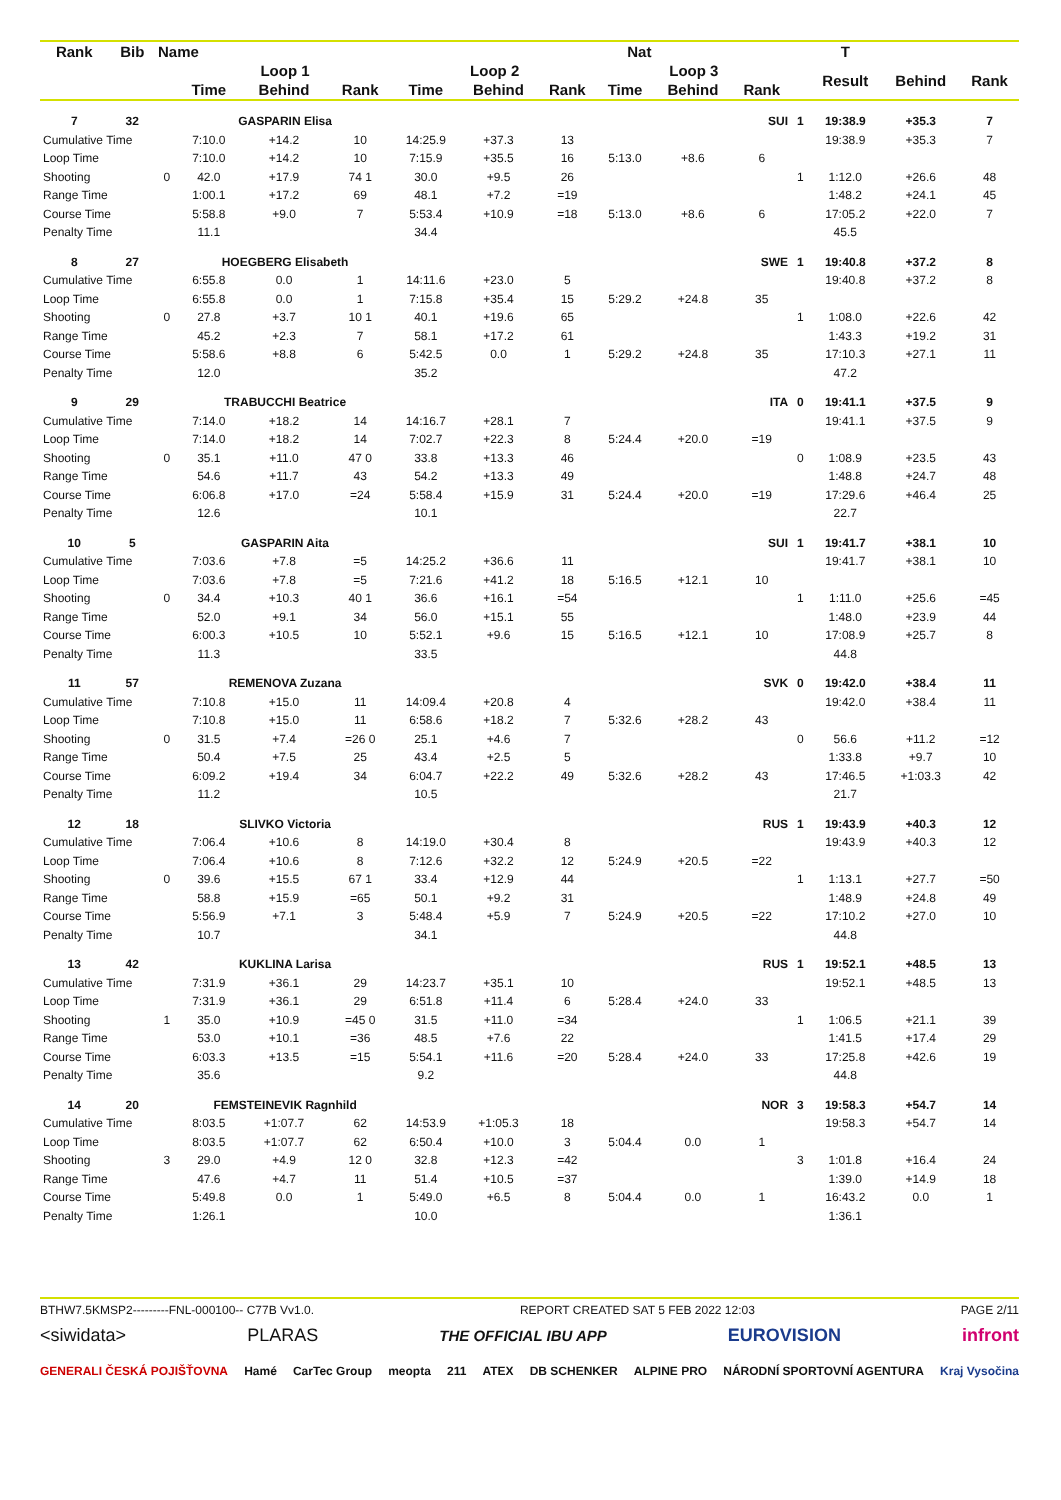| Rank | Bib | Name | | | | | Nat | | | | | | T | | |
| --- | --- | --- | --- | --- | --- | --- | --- | --- | --- | --- | --- | --- | --- | --- | --- |
| | | | Loop 1 | | | Loop 2 | | | Loop 3 | | | | Result | Behind | Rank |
| | | | Time | Behind | Rank | Time | Behind | Rank | Time | Behind | Rank | | | | |
| 7 | 32 | | GASPARIN Elisa | | | SUI | | | | | | 1 | 19:38.9 | +35.3 | 7 |
| Cumulative Time | | | 7:10.0 | +14.2 | 10 | 14:25.9 | +37.3 | 13 | | | | | 19:38.9 | +35.3 | 7 |
| Loop Time | | | 7:10.0 | +14.2 | 10 | 7:15.9 | +35.5 | 16 | 5:13.0 | +8.6 | 6 | | | | |
| Shooting | | 0 | 42.0 | +17.9 | 74 1 | 30.0 | +9.5 | 26 | | | | 1 | 1:12.0 | +26.6 | 48 |
| Range Time | | | 1:00.1 | +17.2 | 69 | 48.1 | +7.2 | =19 | | | | | 1:48.2 | +24.1 | 45 |
| Course Time | | | 5:58.8 | +9.0 | 7 | 5:53.4 | +10.9 | =18 | 5:13.0 | +8.6 | 6 | | 17:05.2 | +22.0 | 7 |
| Penalty Time | | | 11.1 | | | 34.4 | | | | | | | 45.5 | | |
| 8 | 27 | | HOEGBERG Elisabeth | | | SWE | | | | | | 1 | 19:40.8 | +37.2 | 8 |
| Cumulative Time | | | 6:55.8 | 0.0 | 1 | 14:11.6 | +23.0 | 5 | | | | | 19:40.8 | +37.2 | 8 |
| Loop Time | | | 6:55.8 | 0.0 | 1 | 7:15.8 | +35.4 | 15 | 5:29.2 | +24.8 | 35 | | | | |
| Shooting | | 0 | 27.8 | +3.7 | 10 1 | 40.1 | +19.6 | 65 | | | | 1 | 1:08.0 | +22.6 | 42 |
| Range Time | | | 45.2 | +2.3 | 7 | 58.1 | +17.2 | 61 | | | | | 1:43.3 | +19.2 | 31 |
| Course Time | | | 5:58.6 | +8.8 | 6 | 5:42.5 | 0.0 | 1 | 5:29.2 | +24.8 | 35 | | 17:10.3 | +27.1 | 11 |
| Penalty Time | | | 12.0 | | | 35.2 | | | | | | | 47.2 | | |
| 9 | 29 | | TRABUCCHI Beatrice | | | ITA | | | | | | 0 | 19:41.1 | +37.5 | 9 |
| Cumulative Time | | | 7:14.0 | +18.2 | 14 | 14:16.7 | +28.1 | 7 | | | | | 19:41.1 | +37.5 | 9 |
| Loop Time | | | 7:14.0 | +18.2 | 14 | 7:02.7 | +22.3 | 8 | 5:24.4 | +20.0 | =19 | | | | |
| Shooting | | 0 | 35.1 | +11.0 | 47 0 | 33.8 | +13.3 | 46 | | | | 0 | 1:08.9 | +23.5 | 43 |
| Range Time | | | 54.6 | +11.7 | 43 | 54.2 | +13.3 | 49 | | | | | 1:48.8 | +24.7 | 48 |
| Course Time | | | 6:06.8 | +17.0 | =24 | 5:58.4 | +15.9 | 31 | 5:24.4 | +20.0 | =19 | | 17:29.6 | +46.4 | 25 |
| Penalty Time | | | 12.6 | | | 10.1 | | | | | | | 22.7 | | |
| 10 | 5 | | GASPARIN Aita | | | SUI | | | | | | 1 | 19:41.7 | +38.1 | 10 |
| Cumulative Time | | | 7:03.6 | +7.8 | =5 | 14:25.2 | +36.6 | 11 | | | | | 19:41.7 | +38.1 | 10 |
| Loop Time | | | 7:03.6 | +7.8 | =5 | 7:21.6 | +41.2 | 18 | 5:16.5 | +12.1 | 10 | | | | |
| Shooting | | 0 | 34.4 | +10.3 | 40 1 | 36.6 | +16.1 | =54 | | | | 1 | 1:11.0 | +25.6 | =45 |
| Range Time | | | 52.0 | +9.1 | 34 | 56.0 | +15.1 | 55 | | | | | 1:48.0 | +23.9 | 44 |
| Course Time | | | 6:00.3 | +10.5 | 10 | 5:52.1 | +9.6 | 15 | 5:16.5 | +12.1 | 10 | | 17:08.9 | +25.7 | 8 |
| Penalty Time | | | 11.3 | | | 33.5 | | | | | | | 44.8 | | |
| 11 | 57 | | REMENOVA Zuzana | | | SVK | | | | | | 0 | 19:42.0 | +38.4 | 11 |
| Cumulative Time | | | 7:10.8 | +15.0 | 11 | 14:09.4 | +20.8 | 4 | | | | | 19:42.0 | +38.4 | 11 |
| Loop Time | | | 7:10.8 | +15.0 | 11 | 6:58.6 | +18.2 | 7 | 5:32.6 | +28.2 | 43 | | | | |
| Shooting | | 0 | 31.5 | +7.4 | =26 0 | 25.1 | +4.6 | 7 | | | | 0 | 56.6 | +11.2 | =12 |
| Range Time | | | 50.4 | +7.5 | 25 | 43.4 | +2.5 | 5 | | | | | 1:33.8 | +9.7 | 10 |
| Course Time | | | 6:09.2 | +19.4 | 34 | 6:04.7 | +22.2 | 49 | 5:32.6 | +28.2 | 43 | | 17:46.5 | +1:03.3 | 42 |
| Penalty Time | | | 11.2 | | | 10.5 | | | | | | | 21.7 | | |
| 12 | 18 | | SLIVKO Victoria | | | RUS | | | | | | 1 | 19:43.9 | +40.3 | 12 |
| Cumulative Time | | | 7:06.4 | +10.6 | 8 | 14:19.0 | +30.4 | 8 | | | | | 19:43.9 | +40.3 | 12 |
| Loop Time | | | 7:06.4 | +10.6 | 8 | 7:12.6 | +32.2 | 12 | 5:24.9 | +20.5 | =22 | | | | |
| Shooting | | 0 | 39.6 | +15.5 | 67 1 | 33.4 | +12.9 | 44 | | | | 1 | 1:13.1 | +27.7 | =50 |
| Range Time | | | 58.8 | +15.9 | =65 | 50.1 | +9.2 | 31 | | | | | 1:48.9 | +24.8 | 49 |
| Course Time | | | 5:56.9 | +7.1 | 3 | 5:48.4 | +5.9 | 7 | 5:24.9 | +20.5 | =22 | | 17:10.2 | +27.0 | 10 |
| Penalty Time | | | 10.7 | | | 34.1 | | | | | | | 44.8 | | |
| 13 | 42 | | KUKLINA Larisa | | | RUS | | | | | | 1 | 19:52.1 | +48.5 | 13 |
| Cumulative Time | | | 7:31.9 | +36.1 | 29 | 14:23.7 | +35.1 | 10 | | | | | 19:52.1 | +48.5 | 13 |
| Loop Time | | | 7:31.9 | +36.1 | 29 | 6:51.8 | +11.4 | 6 | 5:28.4 | +24.0 | 33 | | | | |
| Shooting | | 1 | 35.0 | +10.9 | =45 0 | 31.5 | +11.0 | =34 | | | | 1 | 1:06.5 | +21.1 | 39 |
| Range Time | | | 53.0 | +10.1 | =36 | 48.5 | +7.6 | 22 | | | | | 1:41.5 | +17.4 | 29 |
| Course Time | | | 6:03.3 | +13.5 | =15 | 5:54.1 | +11.6 | =20 | 5:28.4 | +24.0 | 33 | | 17:25.8 | +42.6 | 19 |
| Penalty Time | | | 35.6 | | | 9.2 | | | | | | | 44.8 | | |
| 14 | 20 | | FEMSTEINEVIK Ragnhild | | | NOR | | | | | | 3 | 19:58.3 | +54.7 | 14 |
| Cumulative Time | | | 8:03.5 | +1:07.7 | 62 | 14:53.9 | +1:05.3 | 18 | | | | | 19:58.3 | +54.7 | 14 |
| Loop Time | | | 8:03.5 | +1:07.7 | 62 | 6:50.4 | +10.0 | 3 | 5:04.4 | 0.0 | 1 | | | | |
| Shooting | | 3 | 29.0 | +4.9 | 12 0 | 32.8 | +12.3 | =42 | | | | 3 | 1:01.8 | +16.4 | 24 |
| Range Time | | | 47.6 | +4.7 | 11 | 51.4 | +10.5 | =37 | | | | | 1:39.0 | +14.9 | 18 |
| Course Time | | | 5:49.8 | 0.0 | 1 | 5:49.0 | +6.5 | 8 | 5:04.4 | 0.0 | 1 | | 16:43.2 | 0.0 | 1 |
| Penalty Time | | | 1:26.1 | | | 10.0 | | | | | | | 1:36.1 | | |
BTHW7.5KMSP2---------FNL-000100-- C77B Vv1.0. REPORT CREATED SAT 5 FEB 2022 12:03 PAGE 2/11
<siwidata> PLARAS THE OFFICIAL IBU APP EUROVISION infront
GENERALI ČESKÁ POJIŠŤOVNA Hamé CarTec Group meopta 211 ATEX DB SCHENKER ALPINE PRO NÁRODNÍ SPORTOVNÍ AGENTURA Kraj Vysočina